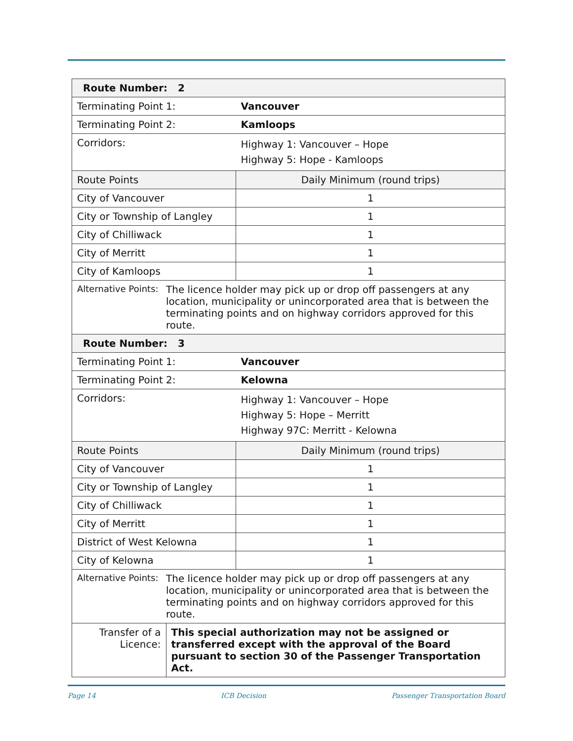| Route Number: 2 | | |
| --- | --- | --- |
| Terminating Point 1: | | Vancouver |
| Terminating Point 2: | | Kamloops |
| Corridors: | | Highway 1: Vancouver – Hope Highway 5: Hope - Kamloops |
| Route Points | | Daily Minimum (round trips) |
| City of Vancouver | | 1 |
| City or Township of Langley | | 1 |
| City of Chilliwack | | 1 |
| City of Merritt | | 1 |
| City of Kamloops | | 1 |
| Alternative Points: | The licence holder may pick up or drop off passengers at any location, municipality or unincorporated area that is between the terminating points and on highway corridors approved for this route. | |
| Route Number: 3 | | |
| Terminating Point 1: | | Vancouver |
| Terminating Point 2: | | Kelowna |
| Corridors: | | Highway 1: Vancouver – Hope Highway 5: Hope – Merritt Highway 97C: Merritt - Kelowna |
| Route Points | | Daily Minimum (round trips) |
| City of Vancouver | | 1 |
| City or Township of Langley | | 1 |
| City of Chilliwack | | 1 |
| City of Merritt | | 1 |
| District of West Kelowna | | 1 |
| City of Kelowna | | 1 |
| Alternative Points: | The licence holder may pick up or drop off passengers at any location, municipality or unincorporated area that is between the terminating points and on highway corridors approved for this route. | |
| Transfer of a Licence: | This special authorization may not be assigned or transferred except with the approval of the Board pursuant to section 30 of the Passenger Transportation Act. | |
Page 14 ICB Decision Passenger Transportation Board